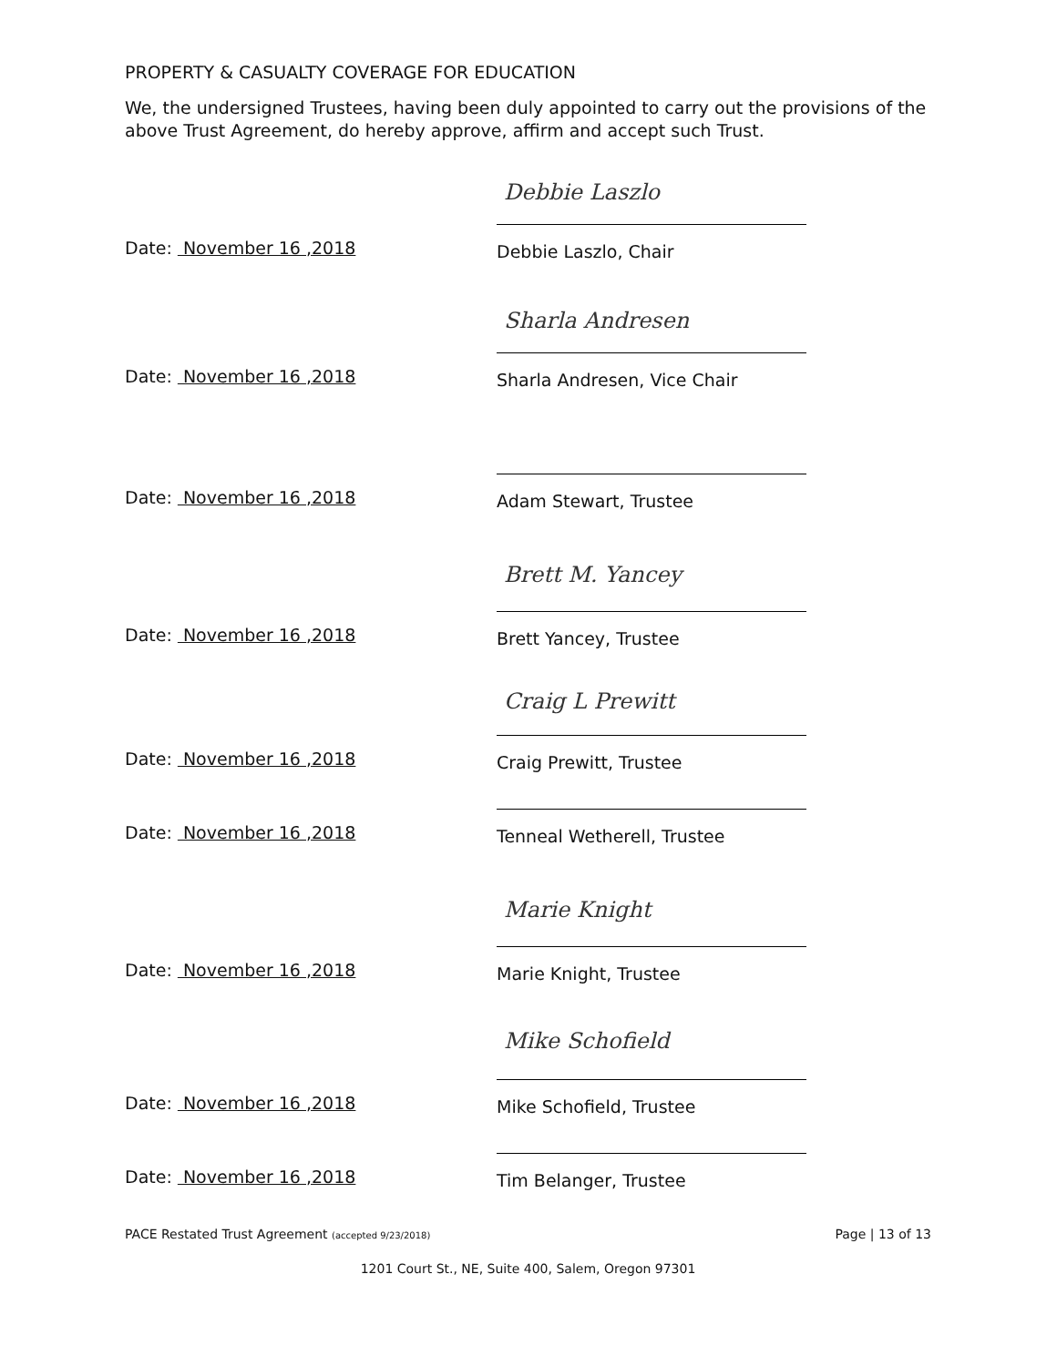PROPERTY & CASUALTY COVERAGE FOR EDUCATION
We, the undersigned Trustees, having been duly appointed to carry out the provisions of the above Trust Agreement, do hereby approve, affirm and accept such Trust.
Date: November 16 ,2018
Debbie Laszlo
Debbie Laszlo, Chair
Date: November 16 ,2018
Sharla Andresen
Sharla Andresen, Vice Chair
Date: November 16 ,2018
Adam Stewart, Trustee
Date: November 16 ,2018
Brett M. Yancey
Brett Yancey, Trustee
Date: November 16 ,2018
Craig L Prewitt
Craig Prewitt, Trustee
Date: November 16 ,2018
Tenneal Wetherell, Trustee
Date: November 16 ,2018
Marie Knight
Marie Knight, Trustee
Date: November 16 ,2018
Mike Schofield
Mike Schofield, Trustee
Date: November 16 ,2018
Tim Belanger, Trustee
PACE Restated Trust Agreement (accepted 9/23/2018) Page | 13 of 13
1201 Court St., NE, Suite 400, Salem, Oregon 97301